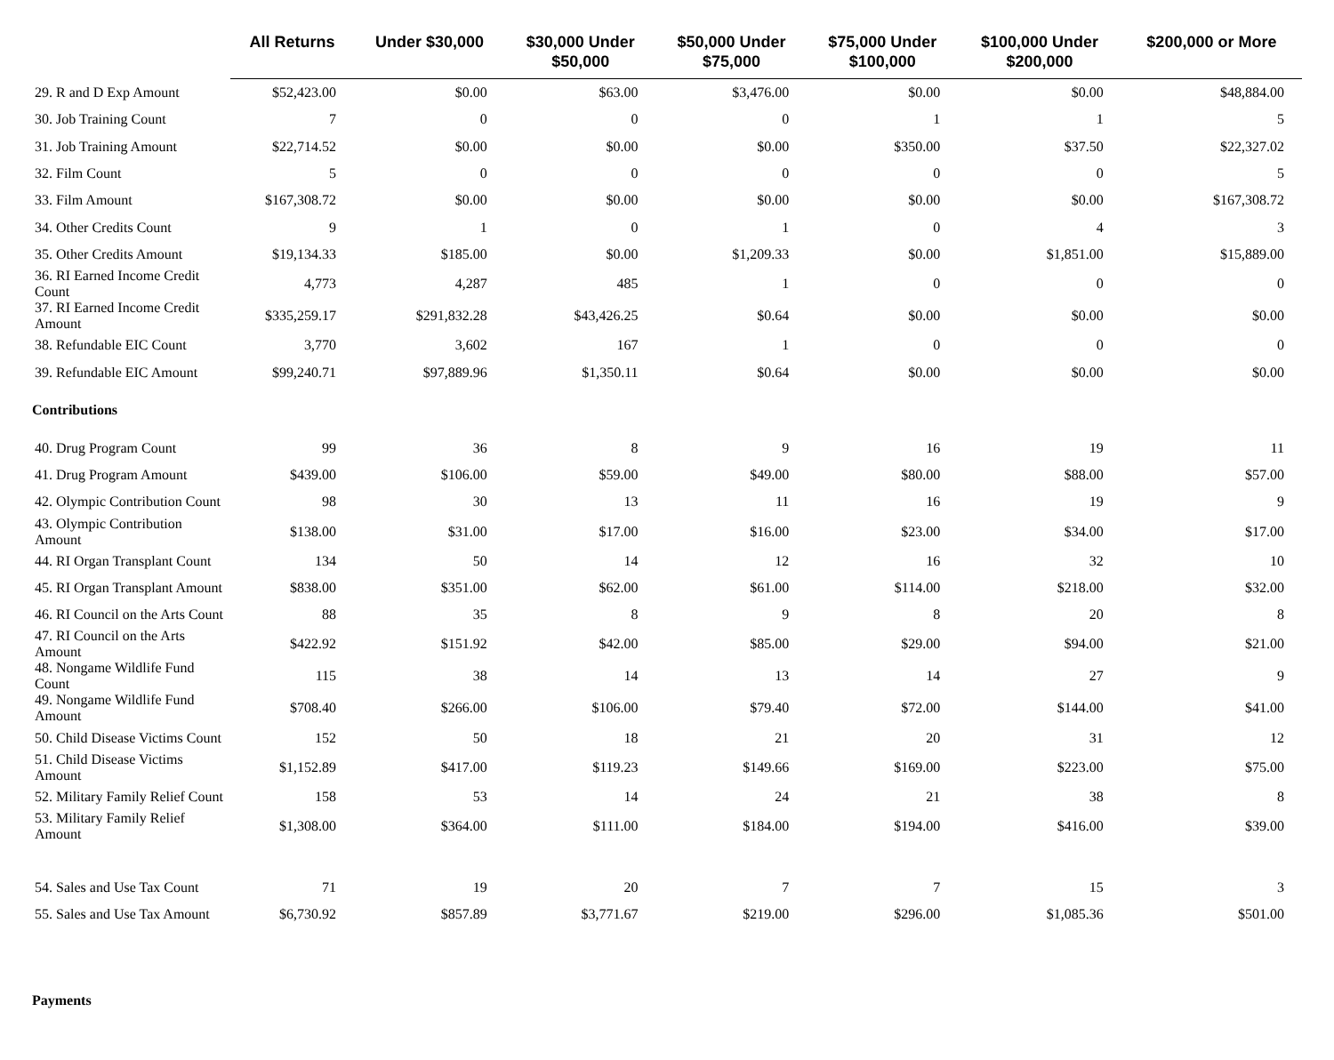| | All Returns | Under $30,000 | $30,000 Under $50,000 | $50,000 Under $75,000 | $75,000 Under $100,000 | $100,000 Under $200,000 | $200,000 or More |
| --- | --- | --- | --- | --- | --- | --- | --- |
| 29. R and D Exp Amount | $52,423.00 | $0.00 | $63.00 | $3,476.00 | $0.00 | $0.00 | $48,884.00 |
| 30. Job Training Count | 7 | 0 | 0 | 0 | 1 | 1 | 5 |
| 31. Job Training Amount | $22,714.52 | $0.00 | $0.00 | $0.00 | $350.00 | $37.50 | $22,327.02 |
| 32. Film Count | 5 | 0 | 0 | 0 | 0 | 0 | 5 |
| 33. Film Amount | $167,308.72 | $0.00 | $0.00 | $0.00 | $0.00 | $0.00 | $167,308.72 |
| 34. Other Credits Count | 9 | 1 | 0 | 1 | 0 | 4 | 3 |
| 35. Other Credits Amount | $19,134.33 | $185.00 | $0.00 | $1,209.33 | $0.00 | $1,851.00 | $15,889.00 |
| 36. RI Earned Income Credit Count | 4,773 | 4,287 | 485 | 1 | 0 | 0 | 0 |
| 37. RI Earned Income Credit Amount | $335,259.17 | $291,832.28 | $43,426.25 | $0.64 | $0.00 | $0.00 | $0.00 |
| 38. Refundable EIC Count | 3,770 | 3,602 | 167 | 1 | 0 | 0 | 0 |
| 39. Refundable EIC Amount | $99,240.71 | $97,889.96 | $1,350.11 | $0.64 | $0.00 | $0.00 | $0.00 |
| Contributions | | | | | | | |
| 40. Drug Program Count | 99 | 36 | 8 | 9 | 16 | 19 | 11 |
| 41. Drug Program Amount | $439.00 | $106.00 | $59.00 | $49.00 | $80.00 | $88.00 | $57.00 |
| 42. Olympic Contribution Count | 98 | 30 | 13 | 11 | 16 | 19 | 9 |
| 43. Olympic Contribution Amount | $138.00 | $31.00 | $17.00 | $16.00 | $23.00 | $34.00 | $17.00 |
| 44. RI Organ Transplant Count | 134 | 50 | 14 | 12 | 16 | 32 | 10 |
| 45. RI Organ Transplant Amount | $838.00 | $351.00 | $62.00 | $61.00 | $114.00 | $218.00 | $32.00 |
| 46. RI Council on the Arts Count | 88 | 35 | 8 | 9 | 8 | 20 | 8 |
| 47. RI Council on the Arts Amount | $422.92 | $151.92 | $42.00 | $85.00 | $29.00 | $94.00 | $21.00 |
| 48. Nongame Wildlife Fund Count | 115 | 38 | 14 | 13 | 14 | 27 | 9 |
| 49. Nongame Wildlife Fund Amount | $708.40 | $266.00 | $106.00 | $79.40 | $72.00 | $144.00 | $41.00 |
| 50. Child Disease Victims Count | 152 | 50 | 18 | 21 | 20 | 31 | 12 |
| 51. Child Disease Victims Amount | $1,152.89 | $417.00 | $119.23 | $149.66 | $169.00 | $223.00 | $75.00 |
| 52. Military Family Relief Count | 158 | 53 | 14 | 24 | 21 | 38 | 8 |
| 53. Military Family Relief Amount | $1,308.00 | $364.00 | $111.00 | $184.00 | $194.00 | $416.00 | $39.00 |
| 54. Sales and Use Tax Count | 71 | 19 | 20 | 7 | 7 | 15 | 3 |
| 55. Sales and Use Tax Amount | $6,730.92 | $857.89 | $3,771.67 | $219.00 | $296.00 | $1,085.36 | $501.00 |
| Payments | | | | | | | |